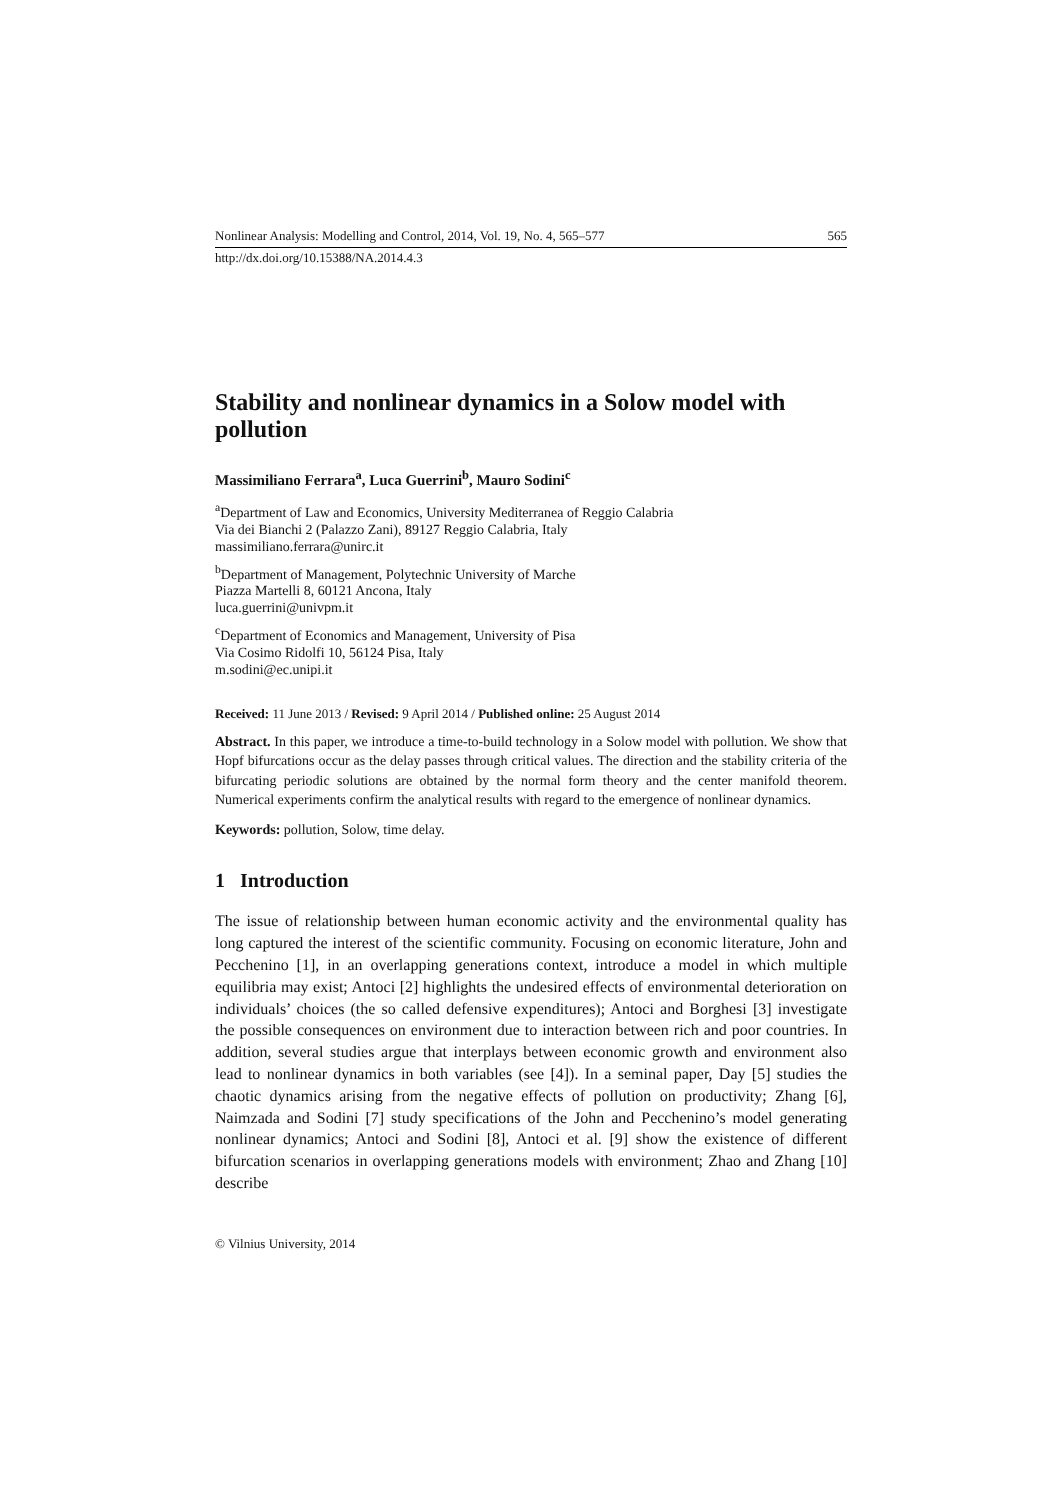Nonlinear Analysis: Modelling and Control, 2014, Vol. 19, No. 4, 565–577 565
http://dx.doi.org/10.15388/NA.2014.4.3
Stability and nonlinear dynamics in a Solow model with pollution
Massimiliano Ferrara<sup>a</sup>, Luca Guerrini<sup>b</sup>, Mauro Sodini<sup>c</sup>
<sup>a</sup> Department of Law and Economics, University Mediterranea of Reggio Calabria
Via dei Bianchi 2 (Palazzo Zani), 89127 Reggio Calabria, Italy
massimiliano.ferrara@unirc.it
<sup>b</sup> Department of Management, Polytechnic University of Marche
Piazza Martelli 8, 60121 Ancona, Italy
luca.guerrini@univpm.it
<sup>c</sup> Department of Economics and Management, University of Pisa
Via Cosimo Ridolfi 10, 56124 Pisa, Italy
m.sodini@ec.unipi.it
Received: 11 June 2013 / Revised: 9 April 2014 / Published online: 25 August 2014
Abstract. In this paper, we introduce a time-to-build technology in a Solow model with pollution. We show that Hopf bifurcations occur as the delay passes through critical values. The direction and the stability criteria of the bifurcating periodic solutions are obtained by the normal form theory and the center manifold theorem. Numerical experiments confirm the analytical results with regard to the emergence of nonlinear dynamics.
Keywords: pollution, Solow, time delay.
1 Introduction
The issue of relationship between human economic activity and the environmental quality has long captured the interest of the scientific community. Focusing on economic literature, John and Pecchenino [1], in an overlapping generations context, introduce a model in which multiple equilibria may exist; Antoci [2] highlights the undesired effects of environmental deterioration on individuals’ choices (the so called defensive expenditures); Antoci and Borghesi [3] investigate the possible consequences on environment due to interaction between rich and poor countries. In addition, several studies argue that interplays between economic growth and environment also lead to nonlinear dynamics in both variables (see [4]). In a seminal paper, Day [5] studies the chaotic dynamics arising from the negative effects of pollution on productivity; Zhang [6], Naimzada and Sodini [7] study specifications of the John and Pecchenino’s model generating nonlinear dynamics; Antoci and Sodini [8], Antoci et al. [9] show the existence of different bifurcation scenarios in overlapping generations models with environment; Zhao and Zhang [10] describe
© Vilnius University, 2014